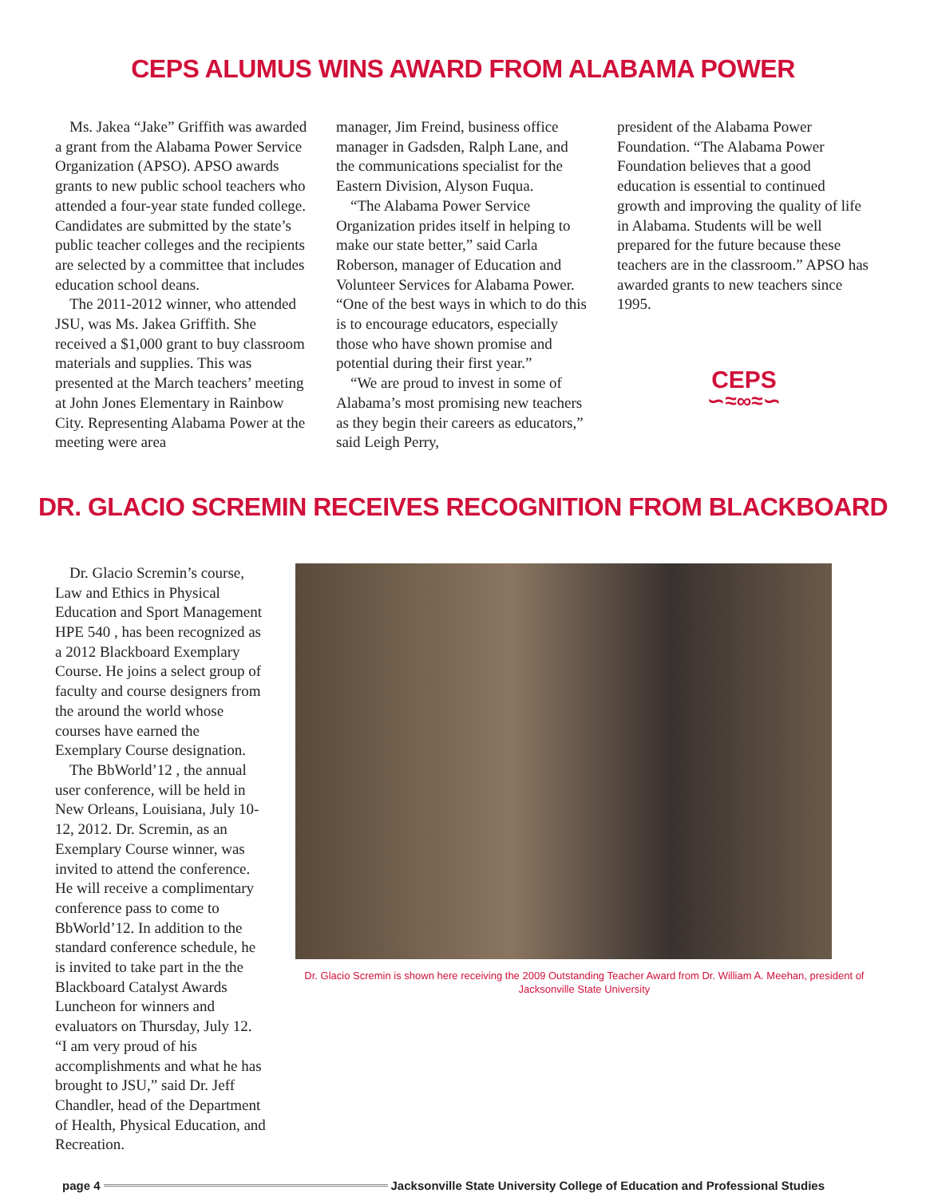CEPS ALUMUS WINS AWARD FROM ALABAMA POWER
Ms. Jakea “Jake” Griffith was awarded a grant from the Alabama Power Service Organization (APSO). APSO awards grants to new public school teachers who attended a four-year state funded college. Candidates are submitted by the state’s public teacher colleges and the recipients are selected by a committee that includes education school deans.
The 2011-2012 winner, who attended JSU, was Ms. Jakea Griffith. She received a $1,000 grant to buy classroom materials and supplies. This was presented at the March teachers’ meeting at John Jones Elementary in Rainbow City. Representing Alabama Power at the meeting were area
manager, Jim Freind, business office manager in Gadsden, Ralph Lane, and the communications specialist for the Eastern Division, Alyson Fuqua.
“The Alabama Power Service Organization prides itself in helping to make our state better,” said Carla Roberson, manager of Education and Volunteer Services for Alabama Power. “One of the best ways in which to do this is to encourage educators, especially those who have shown promise and potential during their first year.”
“We are proud to invest in some of Alabama’s most promising new teachers as they begin their careers as educators,” said Leigh Perry,
president of the Alabama Power Foundation. “The Alabama Power Foundation believes that a good education is essential to continued growth and improving the quality of life in Alabama. Students will be well prepared for the future because these teachers are in the classroom.” APSO has awarded grants to new teachers since 1995.
CEPS
∽≈∞≈∽
DR. GLACIO SCREMIN RECEIVES RECOGNITION FROM BLACKBOARD
Dr. Glacio Scremin’s course, Law and Ethics in Physical Education and Sport Management HPE 540 , has been recognized as a 2012 Blackboard Exemplary Course. He joins a select group of faculty and course designers from the around the world whose courses have earned the Exemplary Course designation.
The BbWorld’12 , the annual user conference, will be held in New Orleans, Louisiana, July 10-12, 2012. Dr. Scremin, as an Exemplary Course winner, was invited to attend the conference. He will receive a complimentary conference pass to come to BbWorld’12. In addition to the standard conference schedule, he is invited to take part in the the Blackboard Catalyst Awards Luncheon for winners and evaluators on Thursday, July 12.
“I am very proud of his accomplishments and what he has brought to JSU,” said Dr. Jeff Chandler, head of the Department of Health, Physical Education, and Recreation.
Dr. Glacio Scremin is shown here receiving the 2009 Outstanding Teacher Award from Dr. William A. Meehan, president of Jacksonville State University
page 4 Jacksonville State University College of Education and Professional Studies